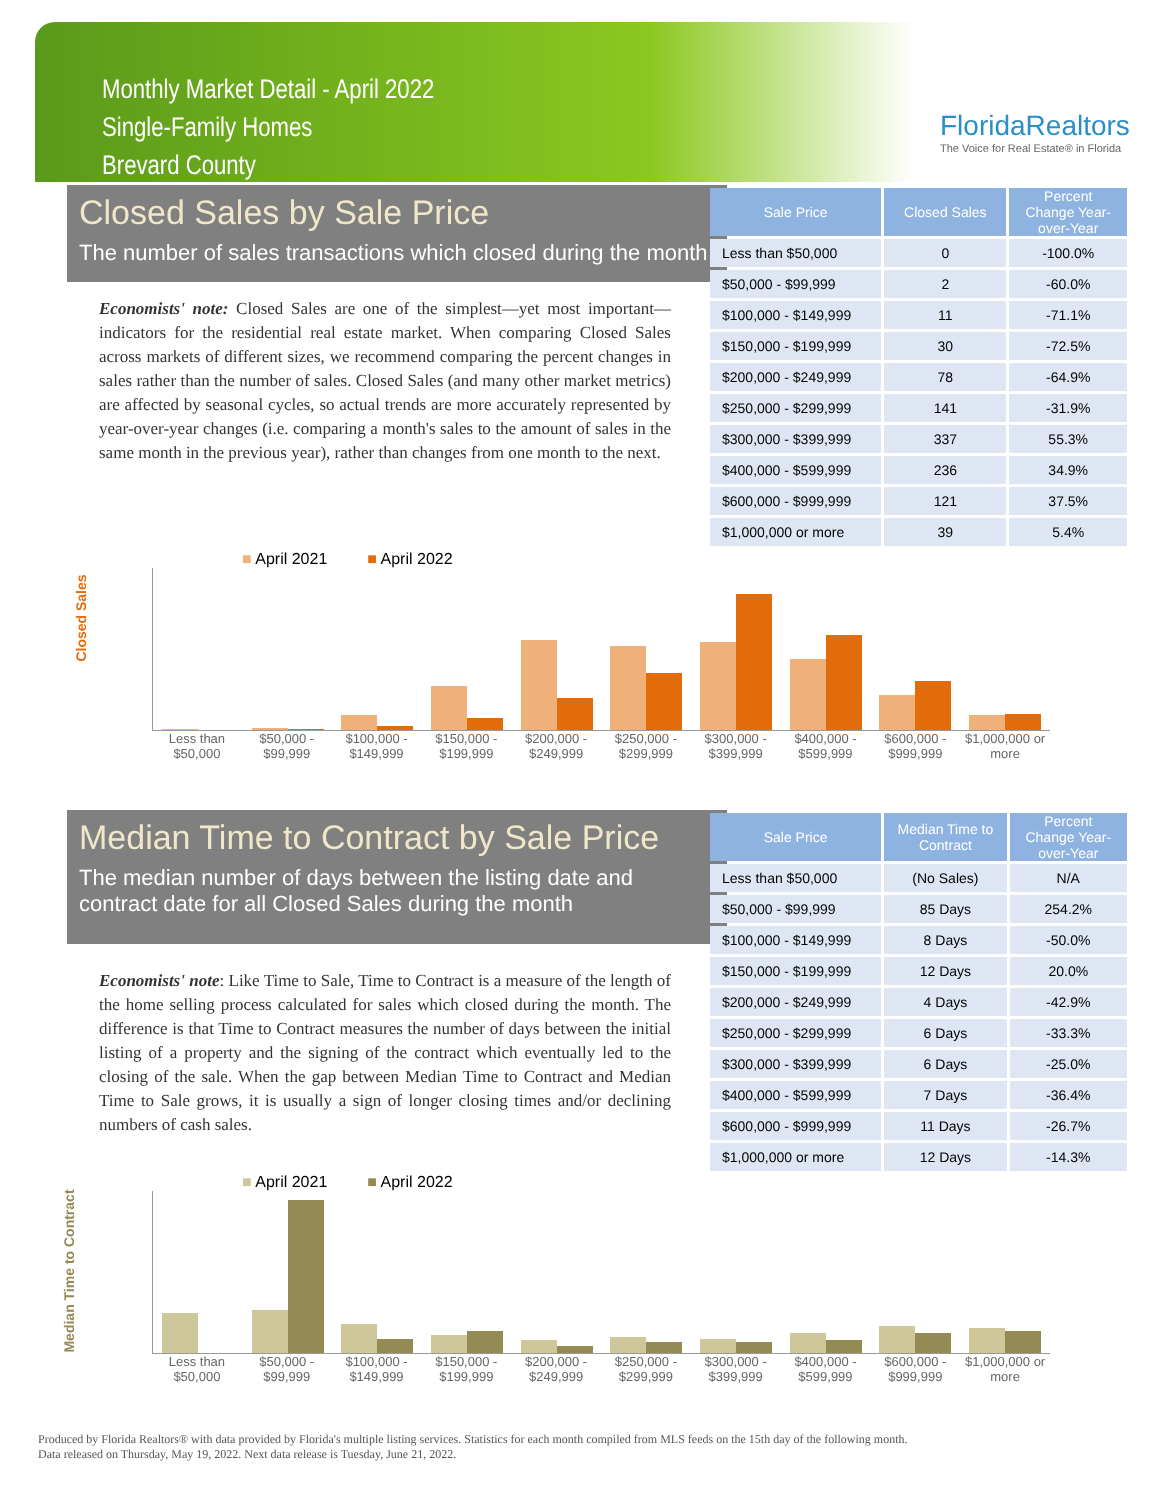Monthly Market Detail - April 2022
Single-Family Homes
Brevard County
FloridaRealtors
The Voice for Real Estate® in Florida
Closed Sales by Sale Price
The number of sales transactions which closed during the month
Economists' note: Closed Sales are one of the simplest—yet most important—indicators for the residential real estate market. When comparing Closed Sales across markets of different sizes, we recommend comparing the percent changes in sales rather than the number of sales. Closed Sales (and many other market metrics) are affected by seasonal cycles, so actual trends are more accurately represented by year-over-year changes (i.e. comparing a month's sales to the amount of sales in the same month in the previous year), rather than changes from one month to the next.
| Sale Price | Closed Sales | Percent Change Year-over-Year |
| --- | --- | --- |
| Less than $50,000 | 0 | -100.0% |
| $50,000 - $99,999 | 2 | -60.0% |
| $100,000 - $149,999 | 11 | -71.1% |
| $150,000 - $199,999 | 30 | -72.5% |
| $200,000 - $249,999 | 78 | -64.9% |
| $250,000 - $299,999 | 141 | -31.9% |
| $300,000 - $399,999 | 337 | 55.3% |
| $400,000 - $599,999 | 236 | 34.9% |
| $600,000 - $999,999 | 121 | 37.5% |
| $1,000,000 or more | 39 | 5.4% |
■ April 2021 ■ April 2022
Closed Sales
Less than $50,000 $50,000 - $99,999 $100,000 - $149,999 $150,000 - $199,999 $200,000 - $249,999 $250,000 - $299,999 $300,000 - $399,999 $400,000 - $599,999 $600,000 - $999,999 $1,000,000 or more
Median Time to Contract by Sale Price
The median number of days between the listing date and contract date for all Closed Sales during the month
Economists' note: Like Time to Sale, Time to Contract is a measure of the length of the home selling process calculated for sales which closed during the month. The difference is that Time to Contract measures the number of days between the initial listing of a property and the signing of the contract which eventually led to the closing of the sale. When the gap between Median Time to Contract and Median Time to Sale grows, it is usually a sign of longer closing times and/or declining numbers of cash sales.
| Sale Price | Median Time to Contract | Percent Change Year-over-Year |
| --- | --- | --- |
| Less than $50,000 | (No Sales) | N/A |
| $50,000 - $99,999 | 85 Days | 254.2% |
| $100,000 - $149,999 | 8 Days | -50.0% |
| $150,000 - $199,999 | 12 Days | 20.0% |
| $200,000 - $249,999 | 4 Days | -42.9% |
| $250,000 - $299,999 | 6 Days | -33.3% |
| $300,000 - $399,999 | 6 Days | -25.0% |
| $400,000 - $599,999 | 7 Days | -36.4% |
| $600,000 - $999,999 | 11 Days | -26.7% |
| $1,000,000 or more | 12 Days | -14.3% |
■ April 2021 ■ April 2022
Median Time to Contract
Less than $50,000 $50,000 - $99,999 $100,000 - $149,999 $150,000 - $199,999 $200,000 - $249,999 $250,000 - $299,999 $300,000 - $399,999 $400,000 - $599,999 $600,000 - $999,999 $1,000,000 or more
Produced by Florida Realtors® with data provided by Florida's multiple listing services. Statistics for each month compiled from MLS feeds on the 15th day of the following month.
Data released on Thursday, May 19, 2022. Next data release is Tuesday, June 21, 2022.